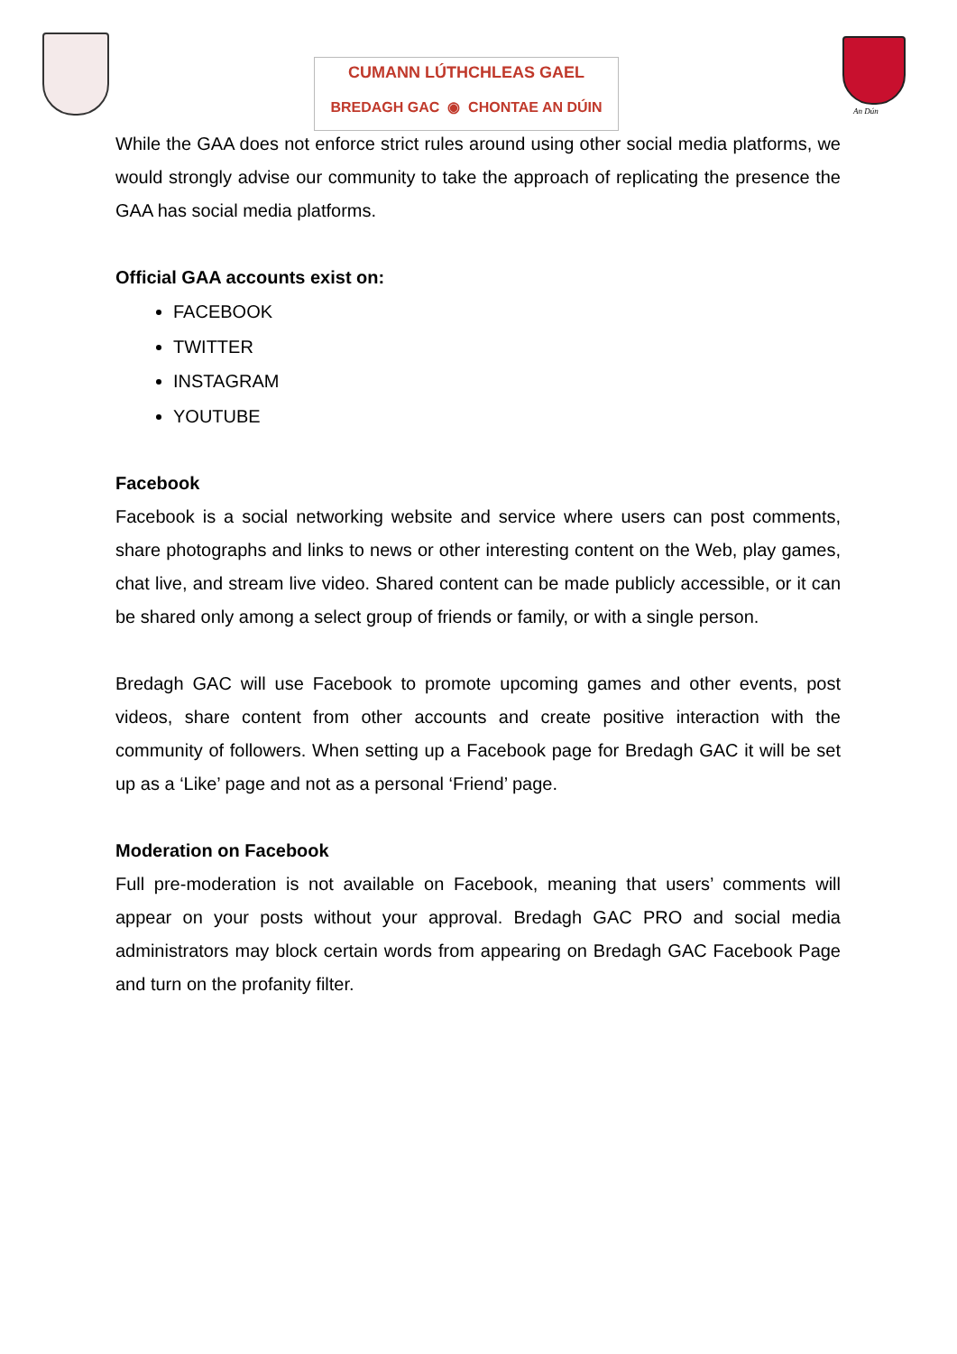CUMANN LÚTHCHLEAS GAEL
BREDAGH GAC ◉ CHONTAE AN DÚIN
An Dún
While the GAA does not enforce strict rules around using other social media platforms, we would strongly advise our community to take the approach of replicating the presence the GAA has social media platforms.
Official GAA accounts exist on:
FACEBOOK
TWITTER
INSTAGRAM
YOUTUBE
Facebook
Facebook is a social networking website and service where users can post comments, share photographs and links to news or other interesting content on the Web, play games, chat live, and stream live video. Shared content can be made publicly accessible, or it can be shared only among a select group of friends or family, or with a single person.
Bredagh GAC will use Facebook to promote upcoming games and other events, post videos, share content from other accounts and create positive interaction with the community of followers. When setting up a Facebook page for Bredagh GAC it will be set up as a ‘Like’ page and not as a personal ‘Friend’ page.
Moderation on Facebook
Full pre-moderation is not available on Facebook, meaning that users’ comments will appear on your posts without your approval. Bredagh GAC PRO and social media administrators may block certain words from appearing on Bredagh GAC Facebook Page and turn on the profanity filter.